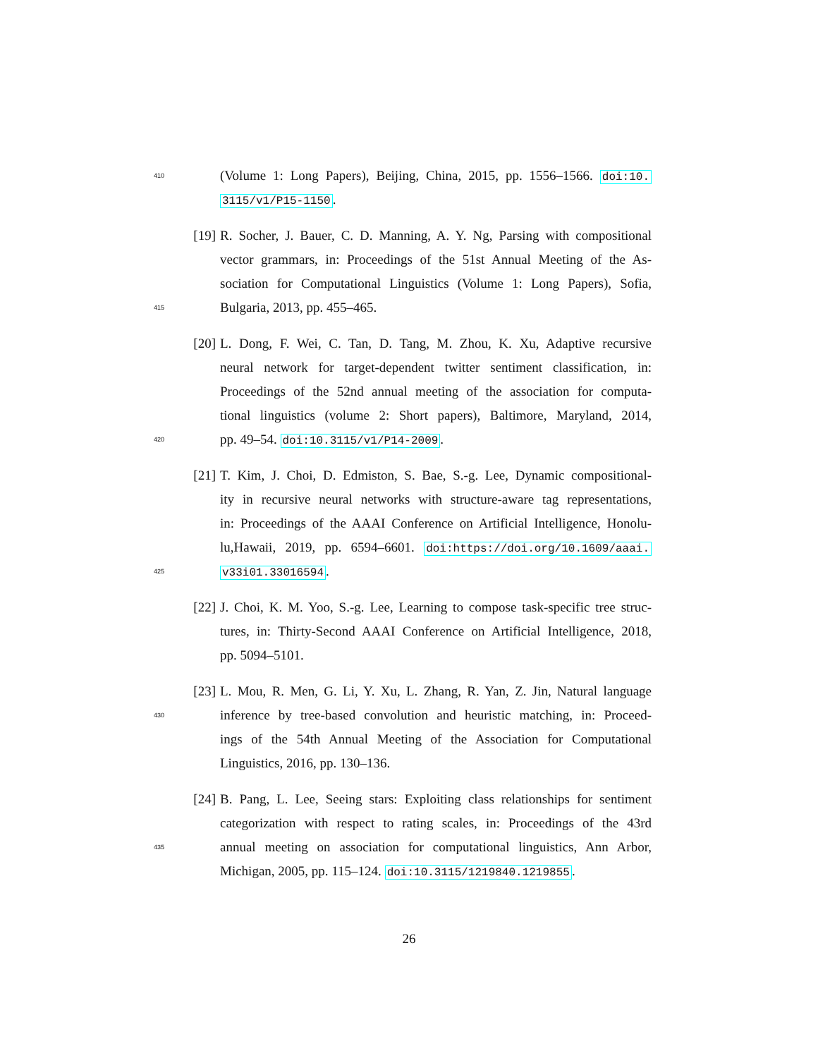410 (Volume 1: Long Papers), Beijing, China, 2015, pp. 1556–1566. doi:10.
3115/v1/P15-1150.
[19] R. Socher, J. Bauer, C. D. Manning, A. Y. Ng, Parsing with compositional
vector grammars, in: Proceedings of the 51st Annual Meeting of the As-
sociation for Computational Linguistics (Volume 1: Long Papers), Sofia,
415 Bulgaria, 2013, pp. 455–465.
[20] L. Dong, F. Wei, C. Tan, D. Tang, M. Zhou, K. Xu, Adaptive recursive
neural network for target-dependent twitter sentiment classification, in:
Proceedings of the 52nd annual meeting of the association for computa-
tional linguistics (volume 2: Short papers), Baltimore, Maryland, 2014,
420 pp. 49–54. doi:10.3115/v1/P14-2009.
[21] T. Kim, J. Choi, D. Edmiston, S. Bae, S.-g. Lee, Dynamic compositional-
ity in recursive neural networks with structure-aware tag representations,
in: Proceedings of the AAAI Conference on Artificial Intelligence, Honolu-
lu,Hawaii, 2019, pp. 6594–6601. doi:https://doi.org/10.1609/aaai.
425 v33i01.33016594.
[22] J. Choi, K. M. Yoo, S.-g. Lee, Learning to compose task-specific tree struc-
tures, in: Thirty-Second AAAI Conference on Artificial Intelligence, 2018,
pp. 5094–5101.
[23] L. Mou, R. Men, G. Li, Y. Xu, L. Zhang, R. Yan, Z. Jin, Natural language
430 inference by tree-based convolution and heuristic matching, in: Proceed-
ings of the 54th Annual Meeting of the Association for Computational
Linguistics, 2016, pp. 130–136.
[24] B. Pang, L. Lee, Seeing stars: Exploiting class relationships for sentiment
categorization with respect to rating scales, in: Proceedings of the 43rd
435 annual meeting on association for computational linguistics, Ann Arbor,
Michigan, 2005, pp. 115–124. doi:10.3115/1219840.1219855.
26